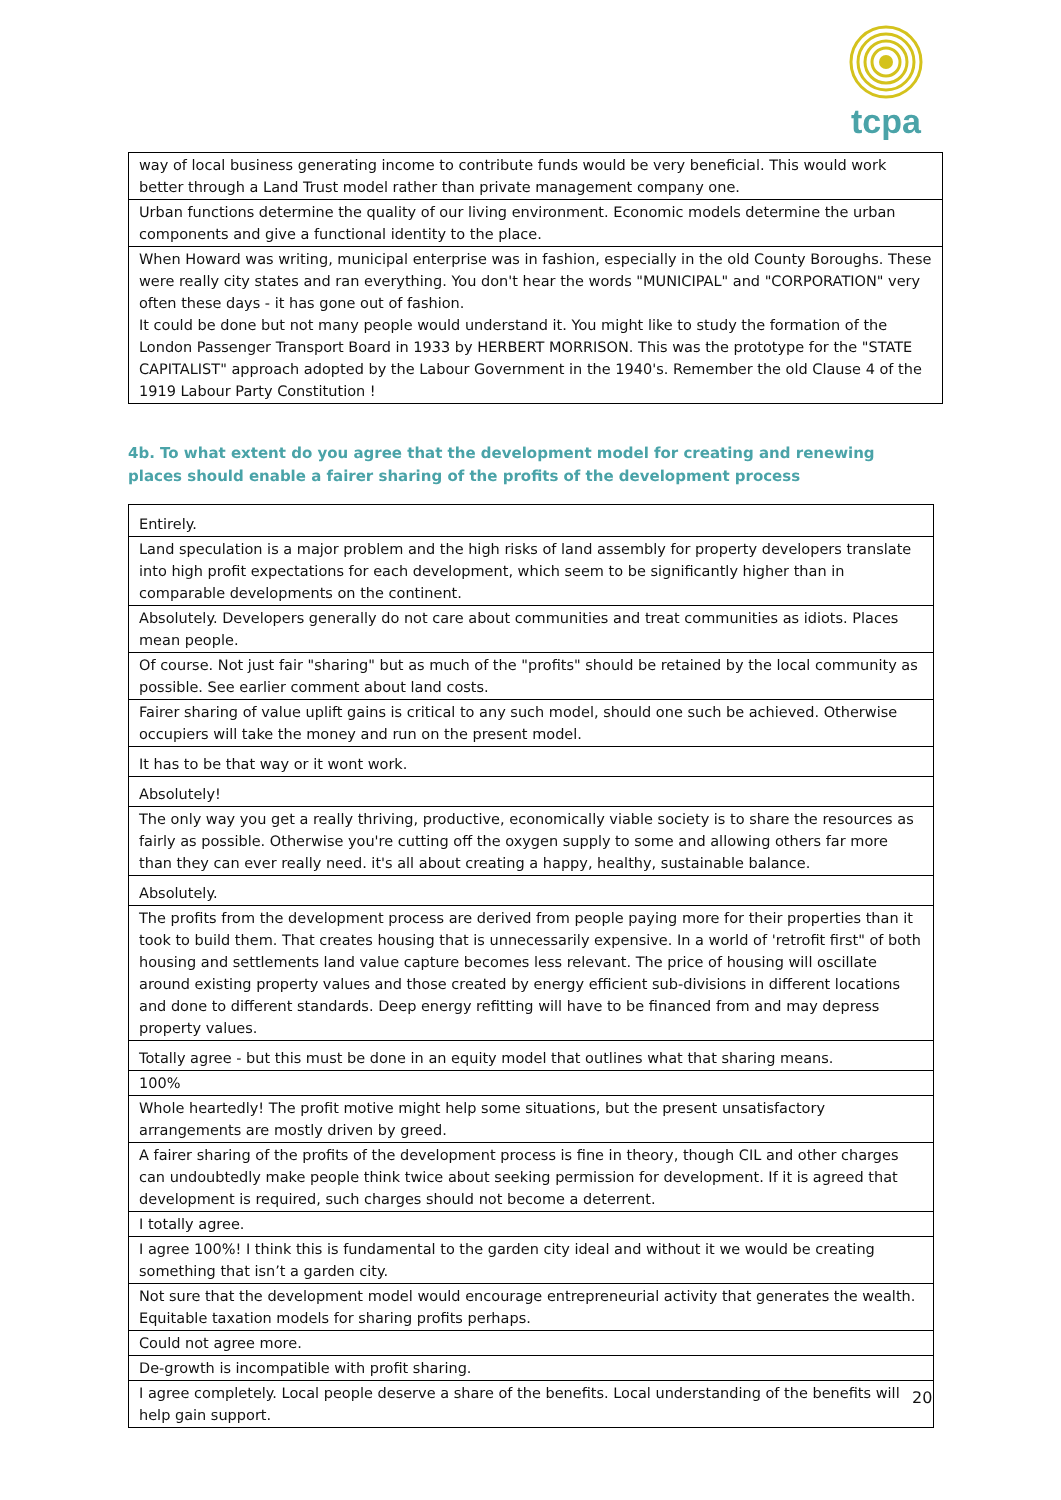tcpa
| way of local business generating income to contribute funds would be very beneficial. This would work better through a Land Trust model rather than private management company one. |
| Urban functions determine the quality of our living environment. Economic models determine the urban components and give a functional identity to the place. |
| When Howard was writing, municipal enterprise was in fashion, especially in the old County Boroughs. These were really city states and ran everything. You don't hear the words "MUNICIPAL" and "CORPORATION" very often these days - it has gone out of fashion. It could be done but not many people would understand it. You might like to study the formation of the London Passenger Transport Board in 1933 by HERBERT MORRISON. This was the prototype for the "STATE CAPITALIST" approach adopted by the Labour Government in the 1940's. Remember the old Clause 4 of the 1919 Labour Party Constitution ! |
4b. To what extent do you agree that the development model for creating and renewing places should enable a fairer sharing of the profits of the development process
| Entirely. |
| Land speculation is a major problem and the high risks of land assembly for property developers translate into high profit expectations for each development, which seem to be significantly higher than in comparable developments on the continent. |
| Absolutely. Developers generally do not care about communities and treat communities as idiots. Places mean people. |
| Of course. Not just fair "sharing" but as much of the "profits" should be retained by the local community as possible. See earlier comment about land costs. |
| Fairer sharing of value uplift gains is critical to any such model, should one such be achieved. Otherwise occupiers will take the money and run on the present model. |
| It has to be that way or it wont work. |
| Absolutely! |
| The only way you get a really thriving, productive, economically viable society is to share the resources as fairly as possible. Otherwise you're cutting off the oxygen supply to some and allowing others far more than they can ever really need. it's all about creating a happy, healthy, sustainable balance. |
| Absolutely. |
| The profits from the development process are derived from people paying more for their properties than it took to build them. That creates housing that is unnecessarily expensive. In a world of 'retrofit first" of both housing and settlements land value capture becomes less relevant. The price of housing will oscillate around existing property values and those created by energy efficient sub-divisions in different locations and done to different standards. Deep energy refitting will have to be financed from and may depress property values. |
| Totally agree - but this must be done in an equity model that outlines what that sharing means. |
| 100% |
| Whole heartedly! The profit motive might help some situations, but the present unsatisfactory arrangements are mostly driven by greed. |
| A fairer sharing of the profits of the development process is fine in theory, though CIL and other charges can undoubtedly make people think twice about seeking permission for development. If it is agreed that development is required, such charges should not become a deterrent. |
| I totally agree. |
| I agree 100%! I think this is fundamental to the garden city ideal and without it we would be creating something that isn’t a garden city. |
| Not sure that the development model would encourage entrepreneurial activity that generates the wealth. Equitable taxation models for sharing profits perhaps. |
| Could not agree more. |
| De-growth is incompatible with profit sharing. |
| I agree completely. Local people deserve a share of the benefits. Local understanding of the benefits will help gain support. |
20